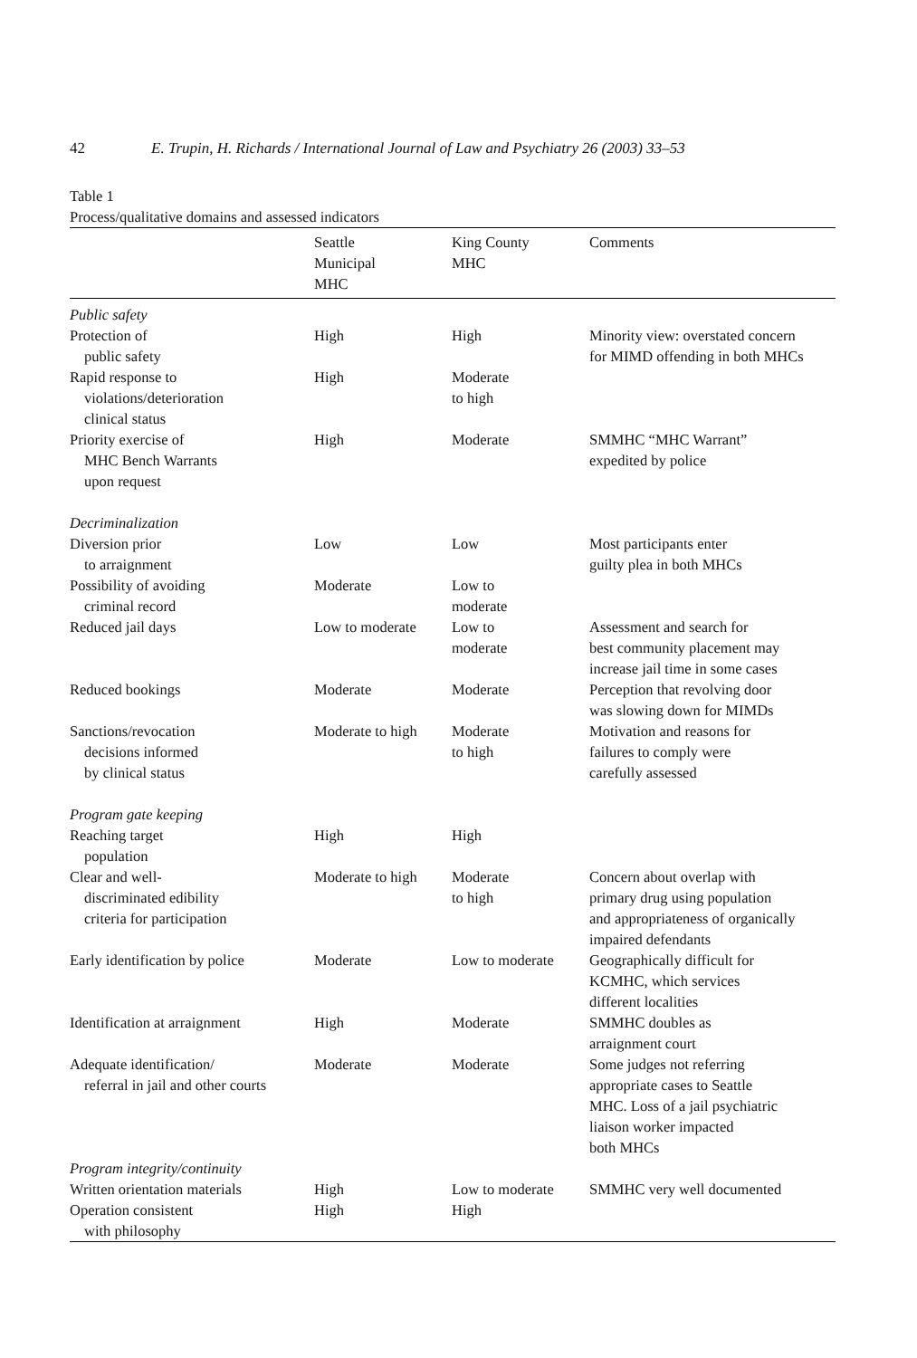42 E. Trupin, H. Richards / International Journal of Law and Psychiatry 26 (2003) 33–53
Table 1
Process/qualitative domains and assessed indicators
| | Seattle Municipal MHC | King County MHC | Comments |
| --- | --- | --- | --- |
| Public safety | | | |
| Protection of public safety | High | High | Minority view: overstated concern for MIMD offending in both MHCs |
| Rapid response to violations/deterioration clinical status | High | Moderate to high | |
| Priority exercise of MHC Bench Warrants upon request | High | Moderate | SMMHC “MHC Warrant” expedited by police |
| Decriminalization | | | |
| Diversion prior to arraignment | Low | Low | Most participants enter guilty plea in both MHCs |
| Possibility of avoiding criminal record | Moderate | Low to moderate | |
| Reduced jail days | Low to moderate | Low to moderate | Assessment and search for best community placement may increase jail time in some cases |
| Reduced bookings | Moderate | Moderate | Perception that revolving door was slowing down for MIMDs |
| Sanctions/revocation decisions informed by clinical status | Moderate to high | Moderate to high | Motivation and reasons for failures to comply were carefully assessed |
| Program gate keeping | | | |
| Reaching target population | High | High | |
| Clear and well- discriminated edibility criteria for participation | Moderate to high | Moderate to high | Concern about overlap with primary drug using population and appropriateness of organically impaired defendants |
| Early identification by police | Moderate | Low to moderate | Geographically difficult for KCMHC, which services different localities |
| Identification at arraignment | High | Moderate | SMMHC doubles as arraignment court |
| Adequate identification/ referral in jail and other courts | Moderate | Moderate | Some judges not referring appropriate cases to Seattle MHC. Loss of a jail psychiatric liaison worker impacted both MHCs |
| Program integrity/continuity | | | |
| Written orientation materials | High | Low to moderate | SMMHC very well documented |
| Operation consistent with philosophy | High | High | |